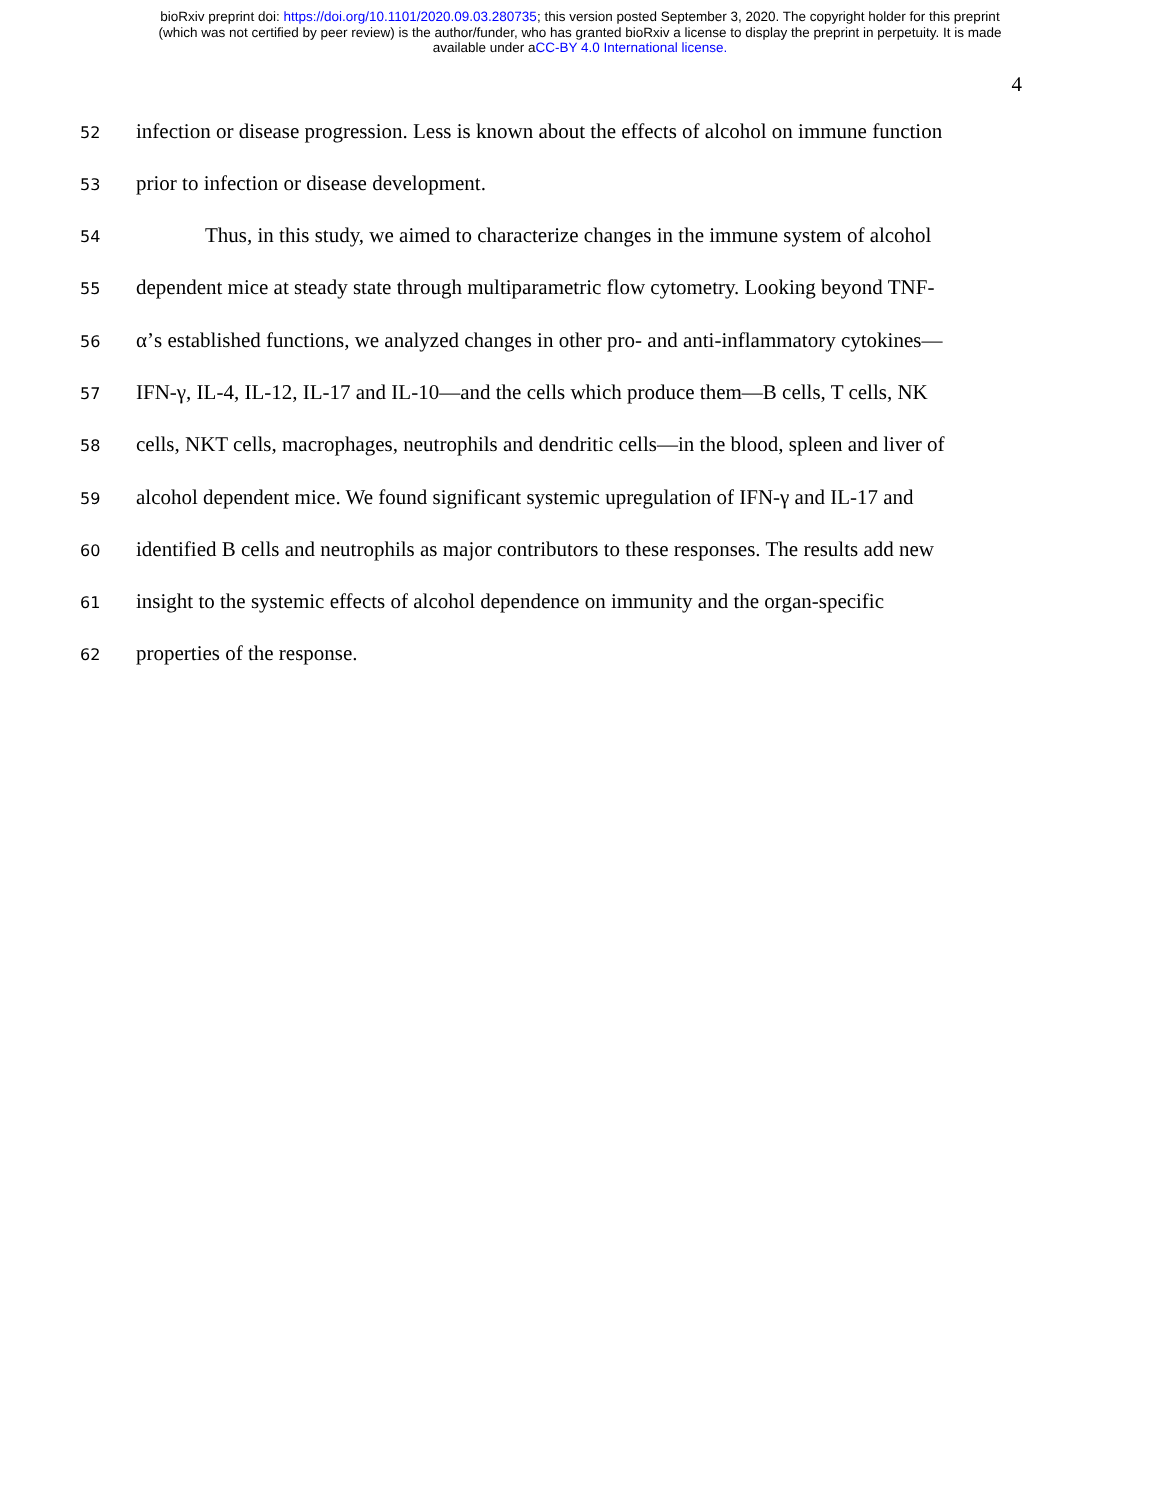bioRxiv preprint doi: https://doi.org/10.1101/2020.09.03.280735; this version posted September 3, 2020. The copyright holder for this preprint
(which was not certified by peer review) is the author/funder, who has granted bioRxiv a license to display the preprint in perpetuity. It is made
available under aCC-BY 4.0 International license.
4
52 infection or disease progression. Less is known about the effects of alcohol on immune function
53 prior to infection or disease development.
54 Thus, in this study, we aimed to characterize changes in the immune system of alcohol
55 dependent mice at steady state through multiparametric flow cytometry. Looking beyond TNF-
56 α’s established functions, we analyzed changes in other pro- and anti-inflammatory cytokines—
57 IFN-γ, IL-4, IL-12, IL-17 and IL-10—and the cells which produce them—B cells, T cells, NK
58 cells, NKT cells, macrophages, neutrophils and dendritic cells—in the blood, spleen and liver of
59 alcohol dependent mice. We found significant systemic upregulation of IFN-γ and IL-17 and
60 identified B cells and neutrophils as major contributors to these responses. The results add new
61 insight to the systemic effects of alcohol dependence on immunity and the organ-specific
62 properties of the response.